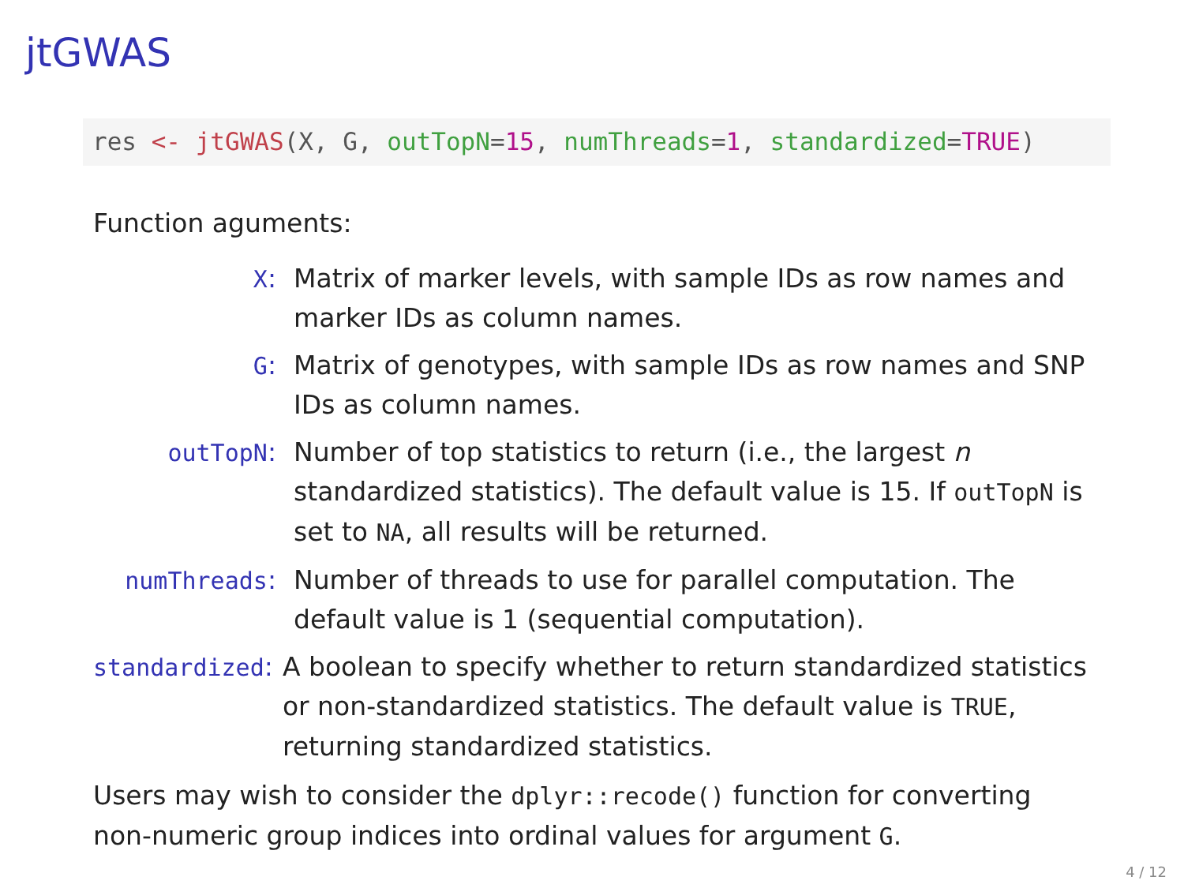jtGWAS
res <- jtGWAS(X, G, outTopN=15, numThreads=1, standardized=TRUE)
Function aguments:
X: Matrix of marker levels, with sample IDs as row names and marker IDs as column names.
G: Matrix of genotypes, with sample IDs as row names and SNP IDs as column names.
outTopN: Number of top statistics to return (i.e., the largest n standardized statistics). The default value is 15. If outTopN is set to NA, all results will be returned.
numThreads: Number of threads to use for parallel computation. The default value is 1 (sequential computation).
standardized: A boolean to specify whether to return standardized statistics or non-standardized statistics. The default value is TRUE, returning standardized statistics.
Users may wish to consider the dplyr::recode() function for converting non-numeric group indices into ordinal values for argument G.
4 / 12